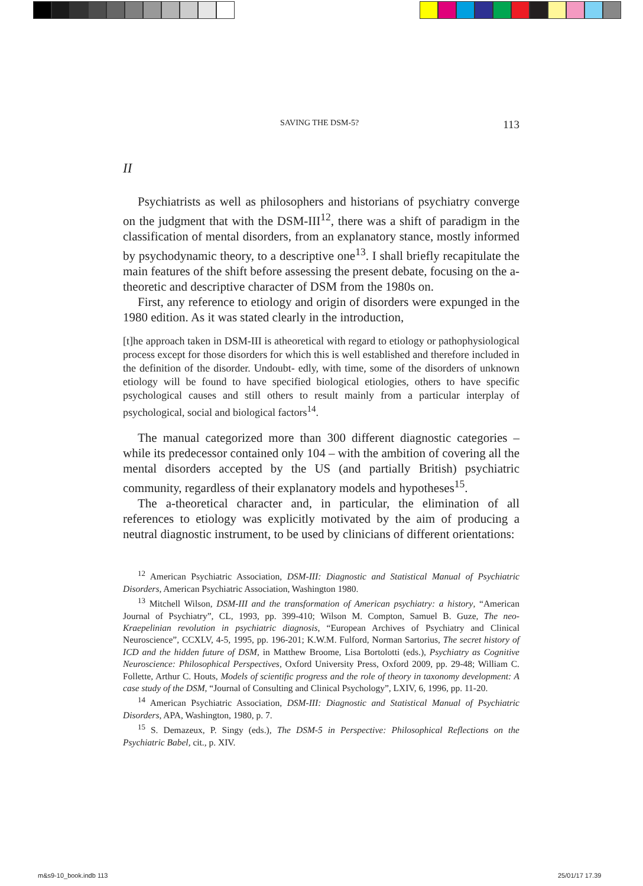SAVING THE DSM-5? 113
II
Psychiatrists as well as philosophers and historians of psychiatry converge on the judgment that with the DSM-III<sup>12</sup>, there was a shift of paradigm in the classification of mental disorders, from an explanatory stance, mostly informed by psychodynamic theory, to a descriptive one<sup>13</sup>. I shall briefly recapitulate the main features of the shift before assessing the present debate, focusing on the a-theoretic and descriptive character of DSM from the 1980s on.
First, any reference to etiology and origin of disorders were expunged in the 1980 edition. As it was stated clearly in the introduction,
[t]he approach taken in DSM-III is atheoretical with regard to etiology or pathophysiological process except for those disorders for which this is well established and therefore included in the definition of the disorder. Undoubt- edly, with time, some of the disorders of unknown etiology will be found to have specified biological etiologies, others to have specific psychological causes and still others to result mainly from a particular interplay of psychological, social and biological factors<sup>14</sup>.
The manual categorized more than 300 different diagnostic categories – while its predecessor contained only 104 – with the ambition of covering all the mental disorders accepted by the US (and partially British) psychiatric community, regardless of their explanatory models and hypotheses<sup>15</sup>.
The a-theoretical character and, in particular, the elimination of all references to etiology was explicitly motivated by the aim of producing a neutral diagnostic instrument, to be used by clinicians of different orientations:
<sup>12</sup> American Psychiatric Association, DSM-III: Diagnostic and Statistical Manual of Psychiatric Disorders, American Psychiatric Association, Washington 1980.
<sup>13</sup> Mitchell Wilson, DSM-III and the transformation of American psychiatry: a history, “American Journal of Psychiatry”, CL, 1993, pp. 399-410; Wilson M. Compton, Samuel B. Guze, The neo-Kraepelinian revolution in psychiatric diagnosis, “European Archives of Psychiatry and Clinical Neuroscience”, CCXLV, 4-5, 1995, pp. 196-201; K.W.M. Fulford, Norman Sartorius, The secret history of ICD and the hidden future of DSM, in Matthew Broome, Lisa Bortolotti (eds.), Psychiatry as Cognitive Neuroscience: Philosophical Perspectives, Oxford University Press, Oxford 2009, pp. 29-48; William C. Follette, Arthur C. Houts, Models of scientific progress and the role of theory in taxonomy development: A case study of the DSM, “Journal of Consulting and Clinical Psychology”, LXIV, 6, 1996, pp. 11-20.
<sup>14</sup> American Psychiatric Association, DSM-III: Diagnostic and Statistical Manual of Psychiatric Disorders, APA, Washington, 1980, p. 7.
<sup>15</sup> S. Demazeux, P. Singy (eds.), The DSM-5 in Perspective: Philosophical Reflections on the Psychiatric Babel, cit., p. XIV.
m&s9-10_book.indb 113 25/01/17 17.39